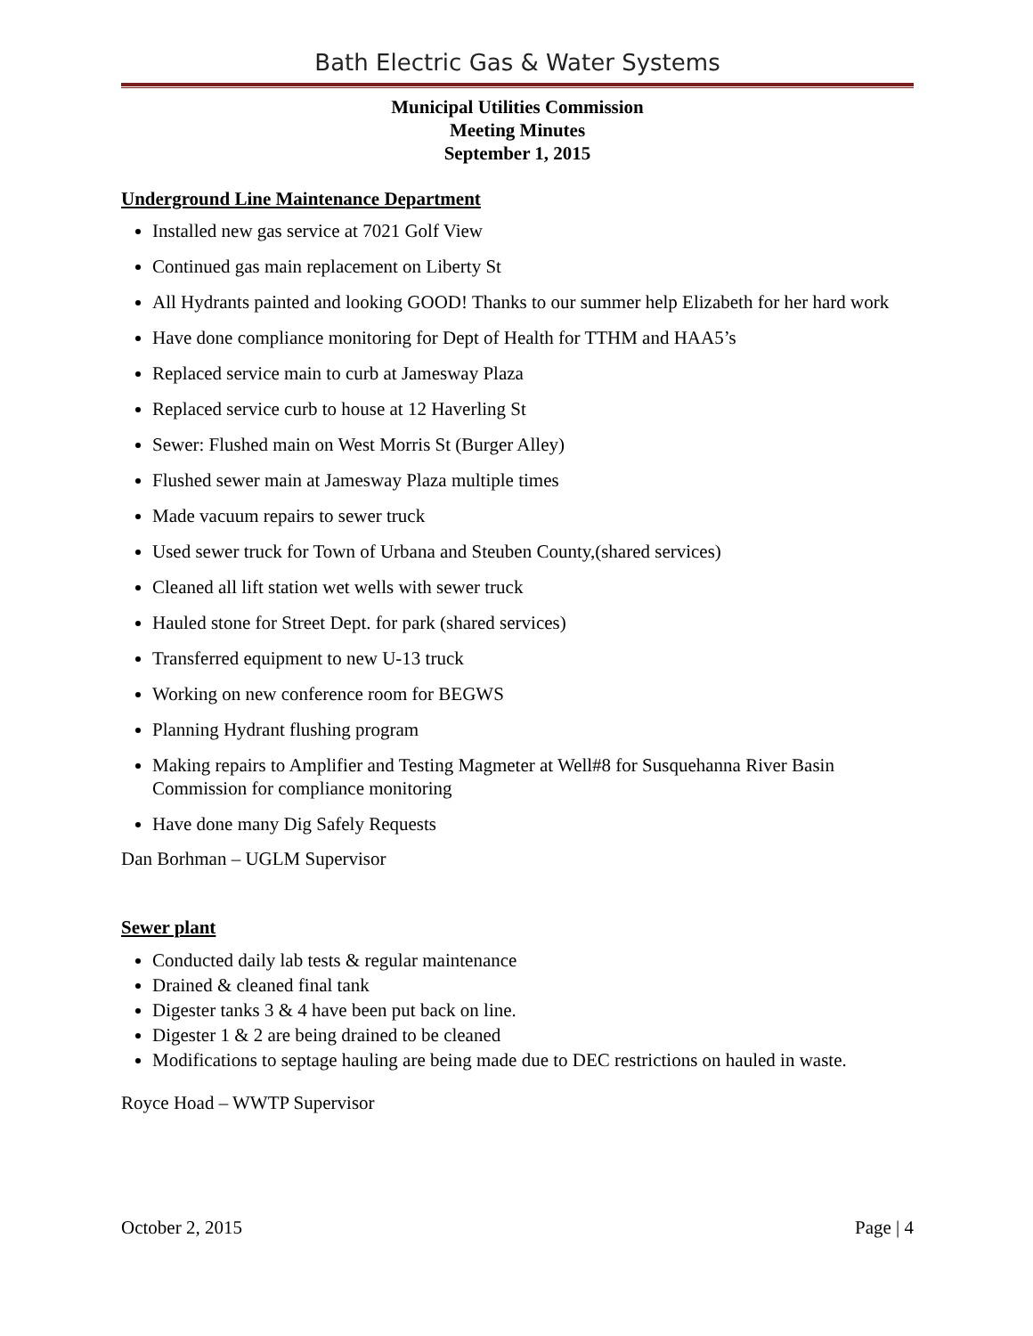Bath Electric Gas & Water Systems
Municipal Utilities Commission
Meeting Minutes
September 1, 2015
Underground Line Maintenance Department
Installed new gas service at 7021 Golf View
Continued gas main replacement on Liberty St
All Hydrants painted and looking GOOD! Thanks to our summer help Elizabeth for her hard work
Have done compliance monitoring for Dept of Health for TTHM and HAA5’s
Replaced service main to curb at Jamesway Plaza
Replaced service curb to house at 12 Haverling St
Sewer: Flushed main on West Morris St (Burger Alley)
Flushed sewer main at Jamesway Plaza multiple times
Made vacuum repairs to sewer truck
Used sewer truck for Town of Urbana and Steuben County,(shared services)
Cleaned all lift station wet wells with sewer truck
Hauled stone for Street Dept. for park (shared services)
Transferred equipment to new U-13 truck
Working on new conference room for BEGWS
Planning Hydrant flushing program
Making repairs to Amplifier and Testing Magmeter at Well#8 for Susquehanna River Basin Commission for compliance monitoring
Have done many Dig Safely Requests
Dan Borhman – UGLM Supervisor
Sewer plant
Conducted daily lab tests & regular maintenance
Drained & cleaned final tank
Digester tanks 3 & 4 have been put back on line.
Digester 1 & 2 are being drained to be cleaned
Modifications to septage hauling are being made due to DEC restrictions on hauled in waste.
Royce Hoad – WWTP Supervisor
October 2, 2015 Page | 4